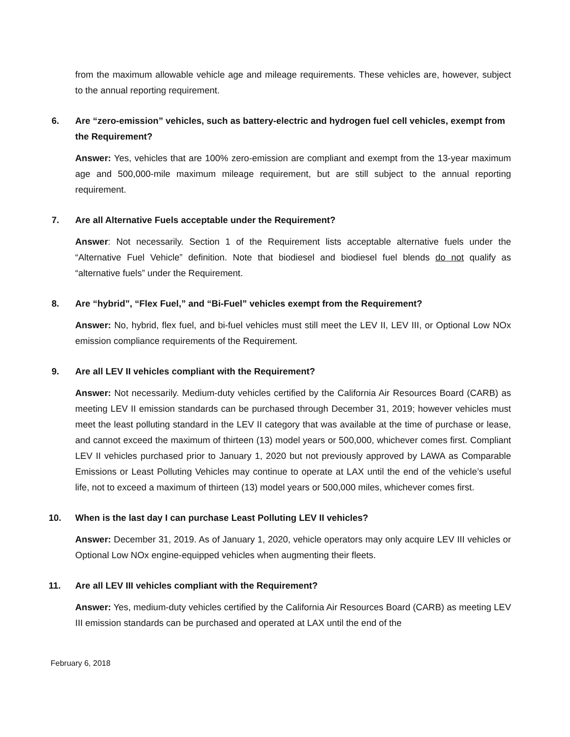from the maximum allowable vehicle age and mileage requirements. These vehicles are, however, subject to the annual reporting requirement.
6. Are “zero-emission” vehicles, such as battery-electric and hydrogen fuel cell vehicles, exempt from the Requirement?
Answer: Yes, vehicles that are 100% zero-emission are compliant and exempt from the 13-year maximum age and 500,000-mile maximum mileage requirement, but are still subject to the annual reporting requirement.
7. Are all Alternative Fuels acceptable under the Requirement?
Answer: Not necessarily. Section 1 of the Requirement lists acceptable alternative fuels under the “Alternative Fuel Vehicle” definition. Note that biodiesel and biodiesel fuel blends do not qualify as “alternative fuels” under the Requirement.
8. Are “hybrid”, “Flex Fuel,” and “Bi-Fuel” vehicles exempt from the Requirement?
Answer: No, hybrid, flex fuel, and bi-fuel vehicles must still meet the LEV II, LEV III, or Optional Low NOx emission compliance requirements of the Requirement.
9. Are all LEV II vehicles compliant with the Requirement?
Answer: Not necessarily. Medium-duty vehicles certified by the California Air Resources Board (CARB) as meeting LEV II emission standards can be purchased through December 31, 2019; however vehicles must meet the least polluting standard in the LEV II category that was available at the time of purchase or lease, and cannot exceed the maximum of thirteen (13) model years or 500,000, whichever comes first. Compliant LEV II vehicles purchased prior to January 1, 2020 but not previously approved by LAWA as Comparable Emissions or Least Polluting Vehicles may continue to operate at LAX until the end of the vehicle’s useful life, not to exceed a maximum of thirteen (13) model years or 500,000 miles, whichever comes first.
10. When is the last day I can purchase Least Polluting LEV II vehicles?
Answer: December 31, 2019. As of January 1, 2020, vehicle operators may only acquire LEV III vehicles or Optional Low NOx engine-equipped vehicles when augmenting their fleets.
11. Are all LEV III vehicles compliant with the Requirement?
Answer: Yes, medium-duty vehicles certified by the California Air Resources Board (CARB) as meeting LEV III emission standards can be purchased and operated at LAX until the end of the
February 6, 2018